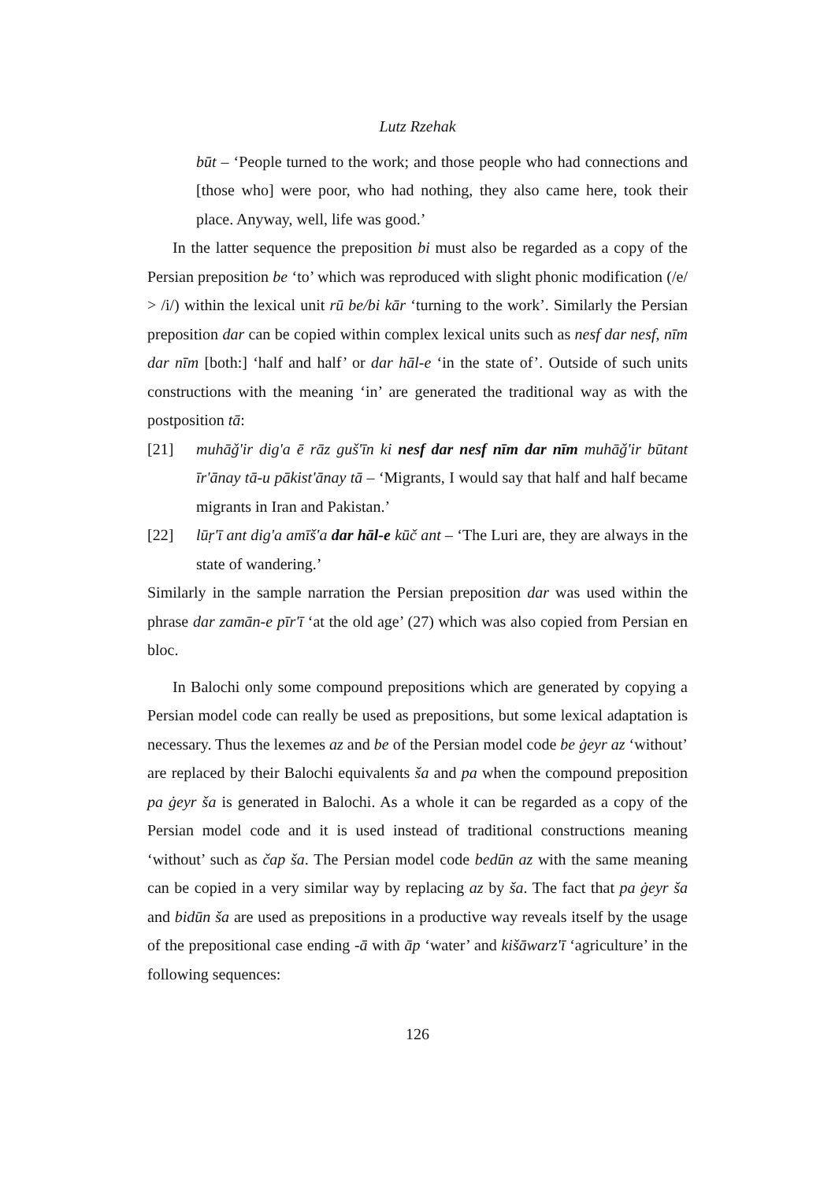Lutz Rzehak
būt – ‘People turned to the work; and those people who had connections and [those who] were poor, who had nothing, they also came here, took their place. Anyway, well, life was good.’
In the latter sequence the preposition bi must also be regarded as a copy of the Persian preposition be ‘to’ which was reproduced with slight phonic modification (/e/ > /i/) within the lexical unit rū be/bi kār ‘turning to the work’. Similarly the Persian preposition dar can be copied within complex lexical units such as nesf dar nesf, nīm dar nīm [both:] ‘half and half’ or dar hāl-e ‘in the state of’. Outside of such units constructions with the meaning ‘in’ are generated the traditional way as with the postposition tā:
[21] muhāǧ'ir dig'a ē rāz guš'īn ki nesf dar nesf nīm dar nīm muhāǧ'ir būtant īr'ānay tā-u pākist'ānay tā – ‘Migrants, I would say that half and half became migrants in Iran and Pakistan.’
[22] lūṛ'ī ant dig'a amīš'a dar hāl-e kūč ant – ‘The Luri are, they are always in the state of wandering.’
Similarly in the sample narration the Persian preposition dar was used within the phrase dar zamān-e pīr'ī ‘at the old age’ (27) which was also copied from Persian en bloc.
In Balochi only some compound prepositions which are generated by copying a Persian model code can really be used as prepositions, but some lexical adaptation is necessary. Thus the lexemes az and be of the Persian model code be ġeyr az ‘without’ are replaced by their Balochi equivalents ša and pa when the compound preposition pa ġeyr ša is generated in Balochi. As a whole it can be regarded as a copy of the Persian model code and it is used instead of traditional constructions meaning ‘without’ such as čap ša. The Persian model code bedūn az with the same meaning can be copied in a very similar way by replacing az by ša. The fact that pa ġeyr ša and bidūn ša are used as prepositions in a productive way reveals itself by the usage of the prepositional case ending -ā with āp ‘water’ and kišāwarz'ī ‘agriculture’ in the following sequences:
126